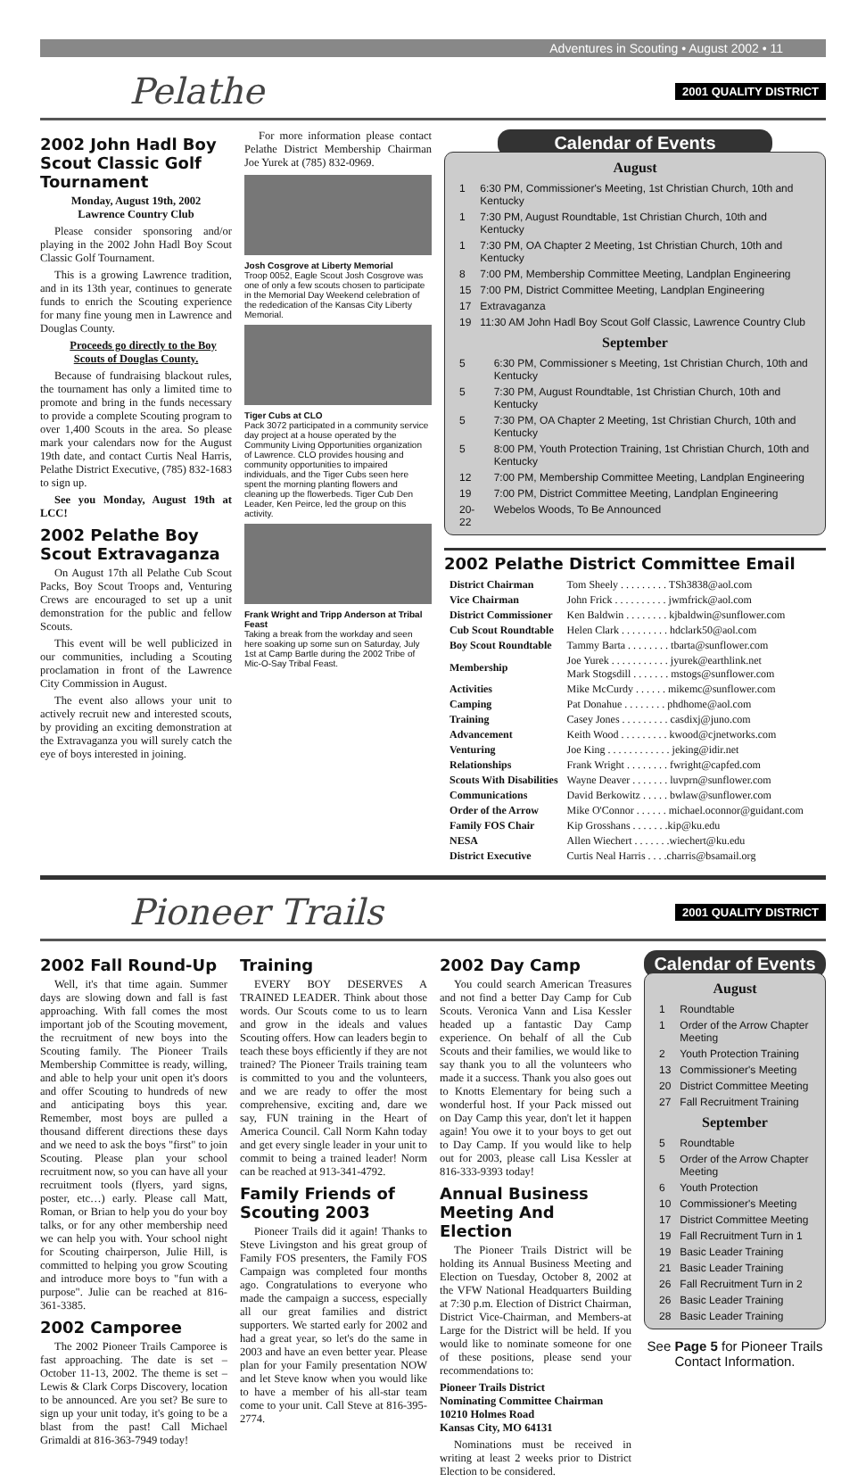Adventures in Scouting • August 2002 • 11
Pelathe 2001 QUALITY DISTRICT
2002 John Hadl Boy Scout Classic Golf Tournament
Monday, August 19th, 2002
Lawrence Country Club
Please consider sponsoring and/or playing in the 2002 John Hadl Boy Scout Classic Golf Tournament.
This is a growing Lawrence tradition, and in its 13th year, continues to generate funds to enrich the Scouting experience for many fine young men in Lawrence and Douglas County.
Proceeds go directly to the Boy Scouts of Douglas County.
Because of fundraising blackout rules, the tournament has only a limited time to promote and bring in the funds necessary to provide a complete Scouting program to over 1,400 Scouts in the area. So please mark your calendars now for the August 19th date, and contact Curtis Neal Harris, Pelathe District Executive, (785) 832-1683 to sign up.
See you Monday, August 19th at LCC!
2002 Pelathe Boy Scout Extravaganza
On August 17th all Pelathe Cub Scout Packs, Boy Scout Troops and, Venturing Crews are encouraged to set up a unit demonstration for the public and fellow Scouts.
This event will be well publicized in our communities, including a Scouting proclamation in front of the Lawrence City Commission in August.
The event also allows your unit to actively recruit new and interested scouts, by providing an exciting demonstration at the Extravaganza you will surely catch the eye of boys interested in joining.
For more information please contact Pelathe District Membership Chairman Joe Yurek at (785) 832-0969.
Josh Cosgrove at Liberty Memorial
Troop 0052, Eagle Scout Josh Cosgrove was one of only a few scouts chosen to participate in the Memorial Day Weekend celebration of the rededication of the Kansas City Liberty Memorial.
Tiger Cubs at CLO
Pack 3072 participated in a community service day project at a house operated by the Community Living Opportunities organization of Lawrence. CLO provides housing and community opportunities to impaired individuals, and the Tiger Cubs seen here spent the morning planting flowers and cleaning up the flowerbeds. Tiger Cub Den Leader, Ken Peirce, led the group on this activity.
Frank Wright and Tripp Anderson at Tribal Feast
Taking a break from the workday and seen here soaking up some sun on Saturday, July 1st at Camp Bartle during the 2002 Tribe of Mic-O-Say Tribal Feast.
Calendar of Events
August
| 1 | 6:30 PM, Commissioner's Meeting, 1st Christian Church, 10th and Kentucky |
| 1 | 7:30 PM, August Roundtable, 1st Christian Church, 10th and Kentucky |
| 1 | 7:30 PM, OA Chapter 2 Meeting, 1st Christian Church, 10th and Kentucky |
| 8 | 7:00 PM, Membership Committee Meeting, Landplan Engineering |
| 15 | 7:00 PM, District Committee Meeting, Landplan Engineering |
| 17 | Extravaganza |
| 19 | 11:30 AM John Hadl Boy Scout Golf Classic, Lawrence Country Club |
September
| 5 | 6:30 PM, Commissioner s Meeting, 1st Christian Church, 10th and Kentucky |
| 5 | 7:30 PM, August Roundtable, 1st Christian Church, 10th and Kentucky |
| 5 | 7:30 PM, OA Chapter 2 Meeting, 1st Christian Church, 10th and Kentucky |
| 5 | 8:00 PM, Youth Protection Training, 1st Christian Church, 10th and Kentucky |
| 12 | 7:00 PM, Membership Committee Meeting, Landplan Engineering |
| 19 | 7:00 PM, District Committee Meeting, Landplan Engineering |
| 20-22 | Webelos Woods, To Be Announced |
2002 Pelathe District Committee Email
| District Chairman | Tom Sheely . . . . . . . . . TSh3838@aol.com |
| Vice Chairman | John Frick . . . . . . . . . . jwmfrick@aol.com |
| District Commissioner | Ken Baldwin . . . . . . . . kjbaldwin@sunflower.com |
| Cub Scout Roundtable | Helen Clark . . . . . . . . . hdclark50@aol.com |
| Boy Scout Roundtable | Tammy Barta . . . . . . . . tbarta@sunflower.com |
| Membership | Joe Yurek . . . . . . . . . . . jyurek@earthlink.net Mark Stogsdill . . . . . . . mstogs@sunflower.com |
| Activities | Mike McCurdy . . . . . . mikemc@sunflower.com |
| Camping | Pat Donahue . . . . . . . . phdhome@aol.com |
| Training | Casey Jones . . . . . . . . . casdixj@juno.com |
| Advancement | Keith Wood . . . . . . . . . kwood@cjnetworks.com |
| Venturing | Joe King . . . . . . . . . . . . jeking@idir.net |
| Relationships | Frank Wright . . . . . . . . fwright@capfed.com |
| Scouts With Disabilities | Wayne Deaver . . . . . . . luvprn@sunflower.com |
| Communications | David Berkowitz . . . . . bwlaw@sunflower.com |
| Order of the Arrow | Mike O'Connor . . . . . . michael.oconnor@guidant.com |
| Family FOS Chair | Kip Grosshans . . . . . . .kip@ku.edu |
| NESA | Allen Wiechert . . . . . . .wiechert@ku.edu |
| District Executive | Curtis Neal Harris . . . .charris@bsamail.org |
Pioneer Trails 2001 QUALITY DISTRICT
2002 Fall Round-Up
Well, it's that time again. Summer days are slowing down and fall is fast approaching. With fall comes the most important job of the Scouting movement, the recruitment of new boys into the Scouting family. The Pioneer Trails Membership Committee is ready, willing, and able to help your unit open it's doors and offer Scouting to hundreds of new and anticipating boys this year. Remember, most boys are pulled a thousand different directions these days and we need to ask the boys "first" to join Scouting. Please plan your school recruitment now, so you can have all your recruitment tools (flyers, yard signs, poster, etc…) early. Please call Matt, Roman, or Brian to help you do your boy talks, or for any other membership need we can help you with. Your school night for Scouting chairperson, Julie Hill, is committed to helping you grow Scouting and introduce more boys to "fun with a purpose". Julie can be reached at 816-361-3385.
2002 Camporee
The 2002 Pioneer Trails Camporee is fast approaching. The date is set – October 11-13, 2002. The theme is set – Lewis & Clark Corps Discovery, location to be announced. Are you set? Be sure to sign up your unit today, it's going to be a blast from the past! Call Michael Grimaldi at 816-363-7949 today!
Training
EVERY BOY DESERVES A TRAINED LEADER. Think about those words. Our Scouts come to us to learn and grow in the ideals and values Scouting offers. How can leaders begin to teach these boys efficiently if they are not trained? The Pioneer Trails training team is committed to you and the volunteers, and we are ready to offer the most comprehensive, exciting and, dare we say, FUN training in the Heart of America Council. Call Norm Kahn today and get every single leader in your unit to commit to being a trained leader! Norm can be reached at 913-341-4792.
Family Friends of Scouting 2003
Pioneer Trails did it again! Thanks to Steve Livingston and his great group of Family FOS presenters, the Family FOS Campaign was completed four months ago. Congratulations to everyone who made the campaign a success, especially all our great families and district supporters. We started early for 2002 and had a great year, so let's do the same in 2003 and have an even better year. Please plan for your Family presentation NOW and let Steve know when you would like to have a member of his all-star team come to your unit. Call Steve at 816-395-2774.
2002 Day Camp
You could search American Treasures and not find a better Day Camp for Cub Scouts. Veronica Vann and Lisa Kessler headed up a fantastic Day Camp experience. On behalf of all the Cub Scouts and their families, we would like to say thank you to all the volunteers who made it a success. Thank you also goes out to Knotts Elementary for being such a wonderful host. If your Pack missed out on Day Camp this year, don't let it happen again! You owe it to your boys to get out to Day Camp. If you would like to help out for 2003, please call Lisa Kessler at 816-333-9393 today!
Annual Business Meeting And Election
The Pioneer Trails District will be holding its Annual Business Meeting and Election on Tuesday, October 8, 2002 at the VFW National Headquarters Building at 7:30 p.m. Election of District Chairman, District Vice-Chairman, and Members-at Large for the District will be held. If you would like to nominate someone for one of these positions, please send your recommendations to:
Pioneer Trails District
Nominating Committee Chairman
10210 Holmes Road
Kansas City, MO 64131
Nominations must be received in writing at least 2 weeks prior to District Election to be considered.
Calendar of Events
August
| 1 | Roundtable |
| 1 | Order of the Arrow Chapter Meeting |
| 2 | Youth Protection Training |
| 13 | Commissioner's Meeting |
| 20 | District Committee Meeting |
| 27 | Fall Recruitment Training |
September
| 5 | Roundtable |
| 5 | Order of the Arrow Chapter Meeting |
| 6 | Youth Protection |
| 10 | Commissioner's Meeting |
| 17 | District Committee Meeting |
| 19 | Fall Recruitment Turn in 1 |
| 19 | Basic Leader Training |
| 21 | Basic Leader Training |
| 26 | Fall Recruitment Turn in 2 |
| 26 | Basic Leader Training |
| 28 | Basic Leader Training |
See Page 5 for Pioneer Trails Contact Information.